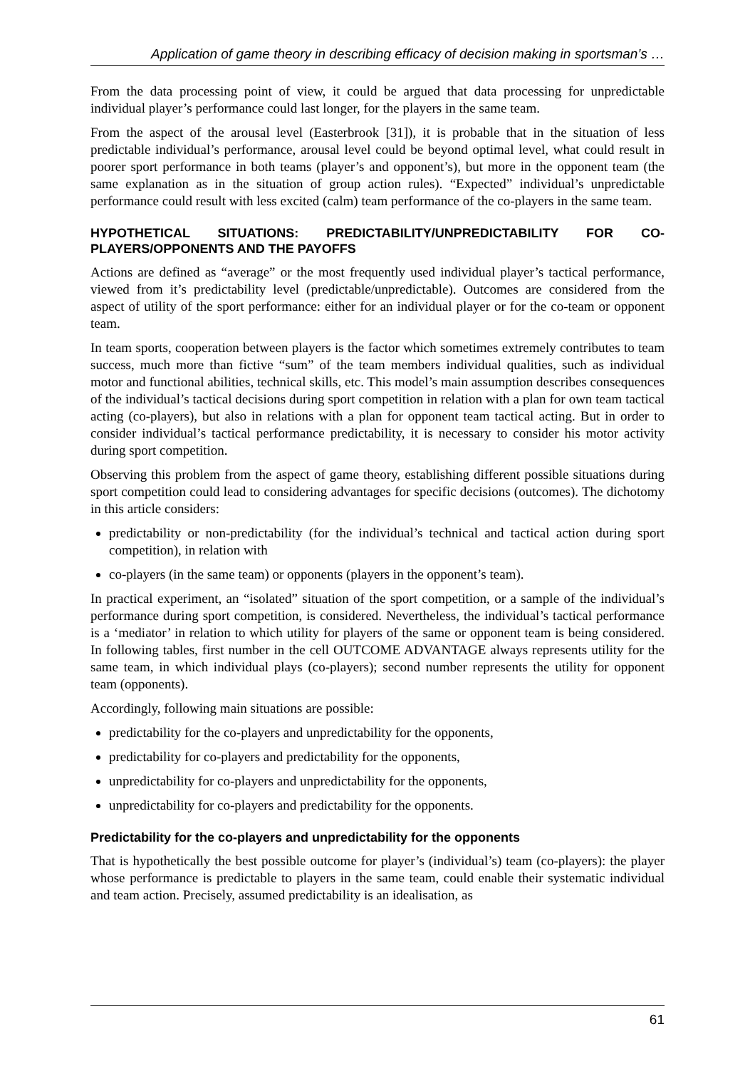Application of game theory in describing efficacy of decision making in sportsman’s …
From the data processing point of view, it could be argued that data processing for unpredictable individual player’s performance could last longer, for the players in the same team.
From the aspect of the arousal level (Easterbrook [31]), it is probable that in the situation of less predictable individual’s performance, arousal level could be beyond optimal level, what could result in poorer sport performance in both teams (player’s and opponent’s), but more in the opponent team (the same explanation as in the situation of group action rules). “Expected” individual’s unpredictable performance could result with less excited (calm) team performance of the co-players in the same team.
HYPOTHETICAL SITUATIONS: PREDICTABILITY/UNPREDICTABILITY FOR CO-PLAYERS/OPPONENTS AND THE PAYOFFS
Actions are defined as “average” or the most frequently used individual player’s tactical performance, viewed from it’s predictability level (predictable/unpredictable). Outcomes are considered from the aspect of utility of the sport performance: either for an individual player or for the co-team or opponent team.
In team sports, cooperation between players is the factor which sometimes extremely contributes to team success, much more than fictive “sum” of the team members individual qualities, such as individual motor and functional abilities, technical skills, etc. This model’s main assumption describes consequences of the individual’s tactical decisions during sport competition in relation with a plan for own team tactical acting (co-players), but also in relations with a plan for opponent team tactical acting. But in order to consider individual’s tactical performance predictability, it is necessary to consider his motor activity during sport competition.
Observing this problem from the aspect of game theory, establishing different possible situations during sport competition could lead to considering advantages for specific decisions (outcomes). The dichotomy in this article considers:
predictability or non-predictability (for the individual’s technical and tactical action during sport competition), in relation with
co-players (in the same team) or opponents (players in the opponent’s team).
In practical experiment, an “isolated” situation of the sport competition, or a sample of the individual’s performance during sport competition, is considered. Nevertheless, the individual’s tactical performance is a ‘mediator’ in relation to which utility for players of the same or opponent team is being considered. In following tables, first number in the cell OUTCOME ADVANTAGE always represents utility for the same team, in which individual plays (co-players); second number represents the utility for opponent team (opponents).
Accordingly, following main situations are possible:
predictability for the co-players and unpredictability for the opponents,
predictability for co-players and predictability for the opponents,
unpredictability for co-players and unpredictability for the opponents,
unpredictability for co-players and predictability for the opponents.
Predictability for the co-players and unpredictability for the opponents
That is hypothetically the best possible outcome for player’s (individual’s) team (co-players): the player whose performance is predictable to players in the same team, could enable their systematic individual and team action. Precisely, assumed predictability is an idealisation, as
61